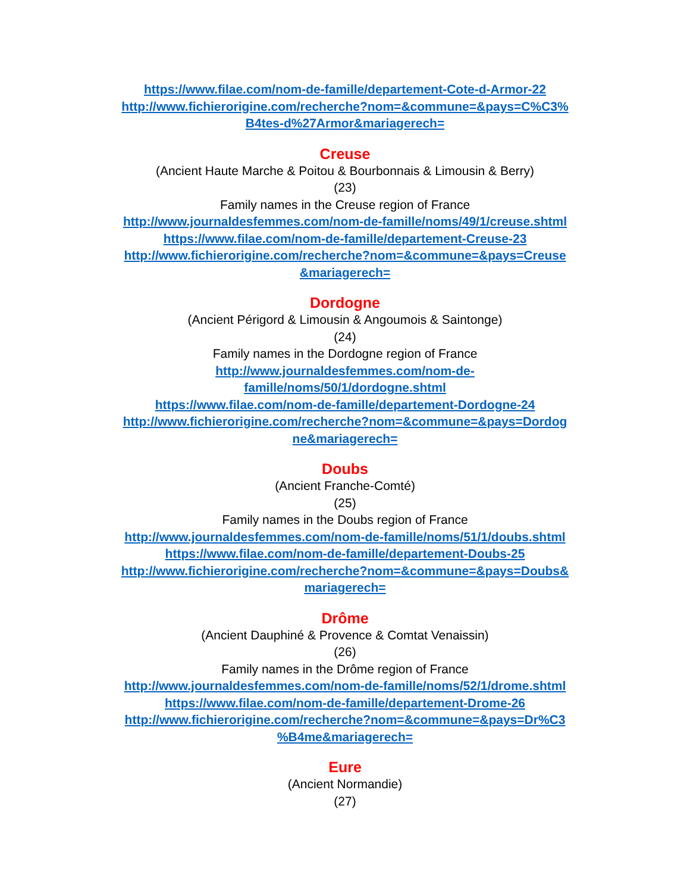https://www.filae.com/nom-de-famille/departement-Cote-d-Armor-22
http://www.fichierorigine.com/recherche?nom=&commune=&pays=C%C3%
B4tes-d%27Armor&mariagerech=
Creuse
(Ancient Haute Marche & Poitou & Bourbonnais & Limousin & Berry)
(23)
Family names in the Creuse region of France
http://www.journaldesfemmes.com/nom-de-famille/noms/49/1/creuse.shtml
https://www.filae.com/nom-de-famille/departement-Creuse-23
http://www.fichierorigine.com/recherche?nom=&commune=&pays=Creuse
&mariagerech=
Dordogne
(Ancient Périgord & Limousin & Angoumois & Saintonge)
(24)
Family names in the Dordogne region of France
http://www.journaldesfemmes.com/nom-de-
famille/noms/50/1/dordogne.shtml
https://www.filae.com/nom-de-famille/departement-Dordogne-24
http://www.fichierorigine.com/recherche?nom=&commune=&pays=Dordog
ne&mariagerech=
Doubs
(Ancient Franche-Comté)
(25)
Family names in the Doubs region of France
http://www.journaldesfemmes.com/nom-de-famille/noms/51/1/doubs.shtml
https://www.filae.com/nom-de-famille/departement-Doubs-25
http://www.fichierorigine.com/recherche?nom=&commune=&pays=Doubs&
mariagerech=
Drôme
(Ancient Dauphiné & Provence & Comtat Venaissin)
(26)
Family names in the Drôme region of France
http://www.journaldesfemmes.com/nom-de-famille/noms/52/1/drome.shtml
https://www.filae.com/nom-de-famille/departement-Drome-26
http://www.fichierorigine.com/recherche?nom=&commune=&pays=Dr%C3
%B4me&mariagerech=
Eure
(Ancient Normandie)
(27)